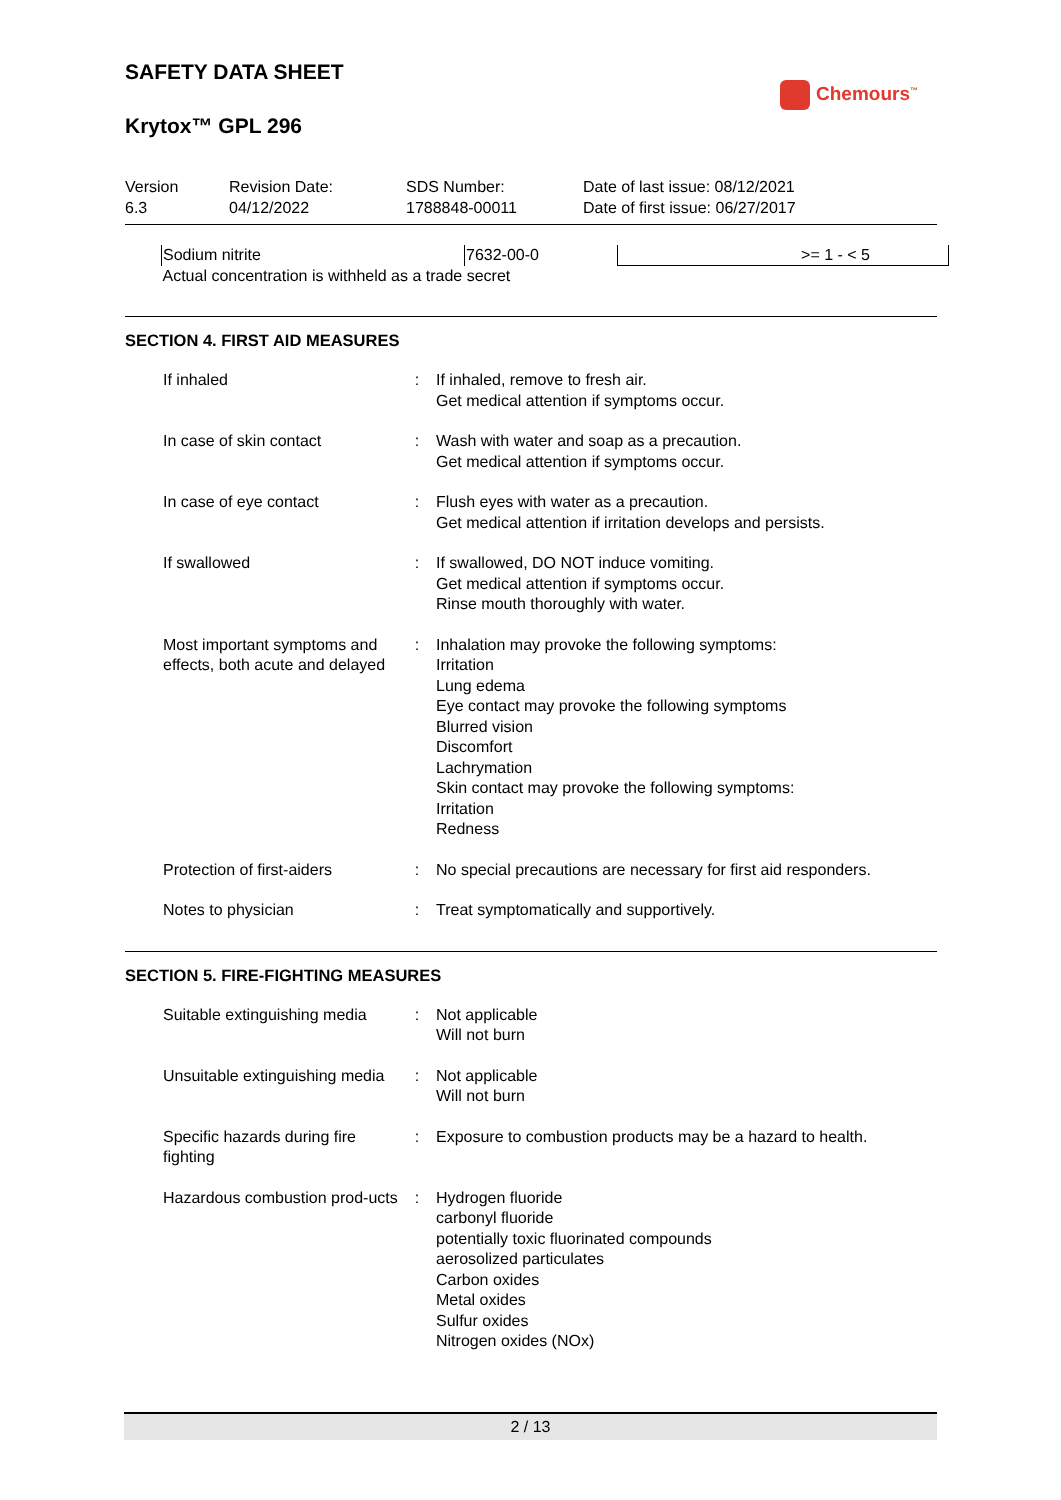SAFETY DATA SHEET
Chemours<sup>™</sup>
Krytox™ GPL 296
| Version 6.3 | Revision Date: 04/12/2022 | SDS Number: 1788848-00011 | Date of last issue: 08/12/2021 Date of first issue: 06/27/2017 |
| Sodium nitrite | 7632-00-0 | >= 1 - < 5 |
| Actual concentration is withheld as a trade secret | | |
SECTION 4. FIRST AID MEASURES
| If inhaled | : | If inhaled, remove to fresh air. Get medical attention if symptoms occur. |
| In case of skin contact | : | Wash with water and soap as a precaution. Get medical attention if symptoms occur. |
| In case of eye contact | : | Flush eyes with water as a precaution. Get medical attention if irritation develops and persists. |
| If swallowed | : | If swallowed, DO NOT induce vomiting. Get medical attention if symptoms occur. Rinse mouth thoroughly with water. |
| Most important symptoms and effects, both acute and delayed | : | Inhalation may provoke the following symptoms: Irritation Lung edema Eye contact may provoke the following symptoms Blurred vision Discomfort Lachrymation Skin contact may provoke the following symptoms: Irritation Redness |
| Protection of first-aiders | : | No special precautions are necessary for first aid responders. |
| Notes to physician | : | Treat symptomatically and supportively. |
SECTION 5. FIRE-FIGHTING MEASURES
| Suitable extinguishing media | : | Not applicable Will not burn |
| Unsuitable extinguishing media | : | Not applicable Will not burn |
| Specific hazards during fire fighting | : | Exposure to combustion products may be a hazard to health. |
| Hazardous combustion prod-ucts | : | Hydrogen fluoride carbonyl fluoride potentially toxic fluorinated compounds aerosolized particulates Carbon oxides Metal oxides Sulfur oxides Nitrogen oxides (NOx) |
2 / 13